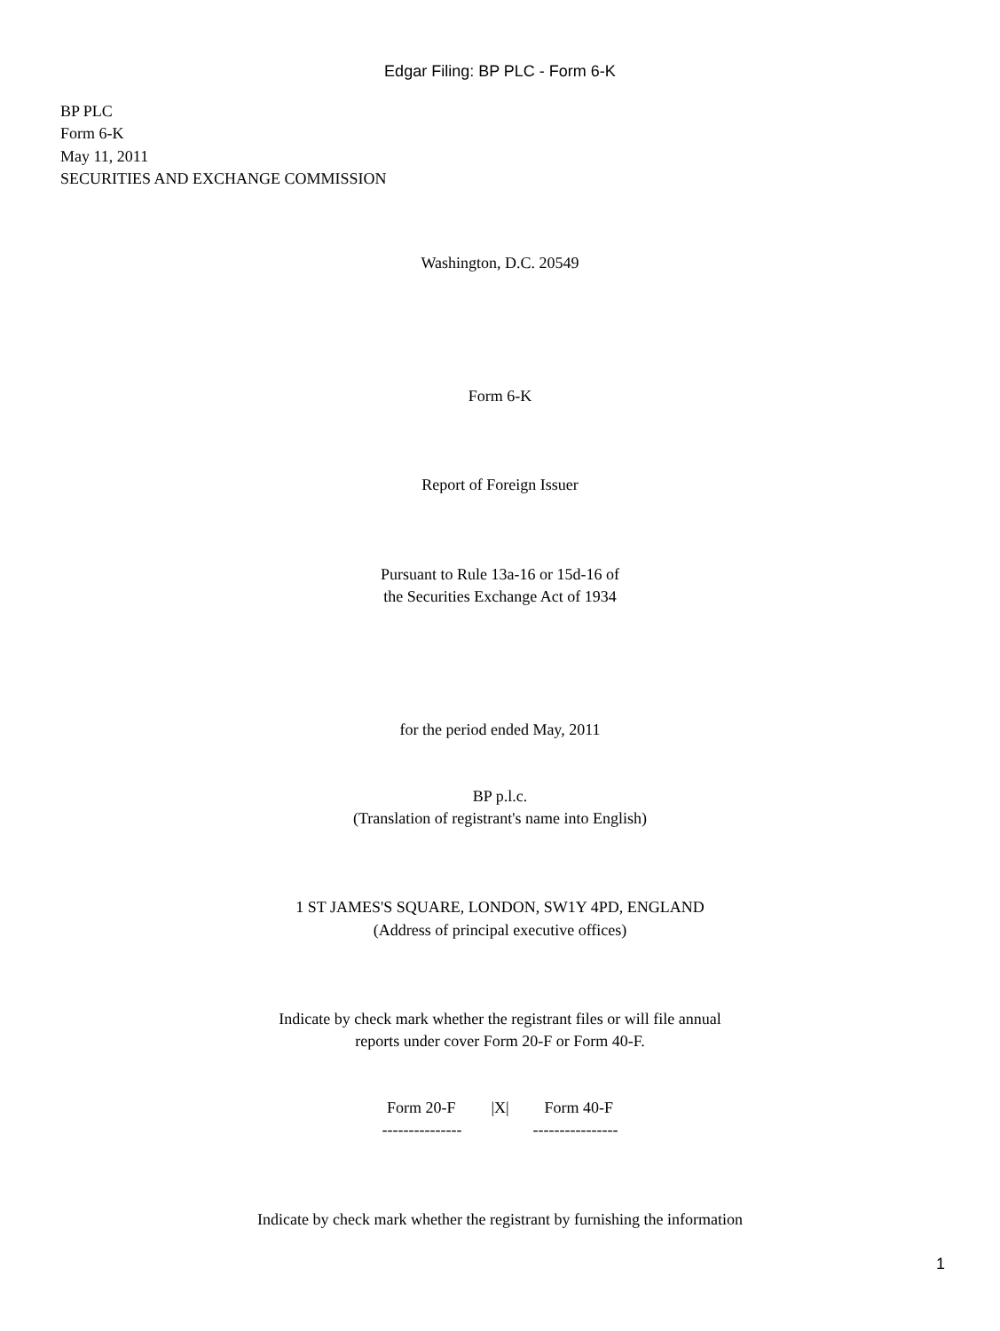Edgar Filing: BP PLC - Form 6-K
BP PLC
Form 6-K
May 11, 2011
SECURITIES AND EXCHANGE COMMISSION
Washington, D.C. 20549
Form 6-K
Report of Foreign Issuer
Pursuant to Rule 13a-16 or 15d-16 of
the Securities Exchange Act of 1934
for the period ended May, 2011
BP p.l.c.
(Translation of registrant's name into English)
1 ST JAMES'S SQUARE, LONDON, SW1Y 4PD, ENGLAND
(Address of principal executive offices)
Indicate by check mark whether the registrant files or will file annual
reports under cover Form 20-F or Form 40-F.
Form 20-F |X| Form 40-F
--------------- ----------------
Indicate by check mark whether the registrant by furnishing the information
1